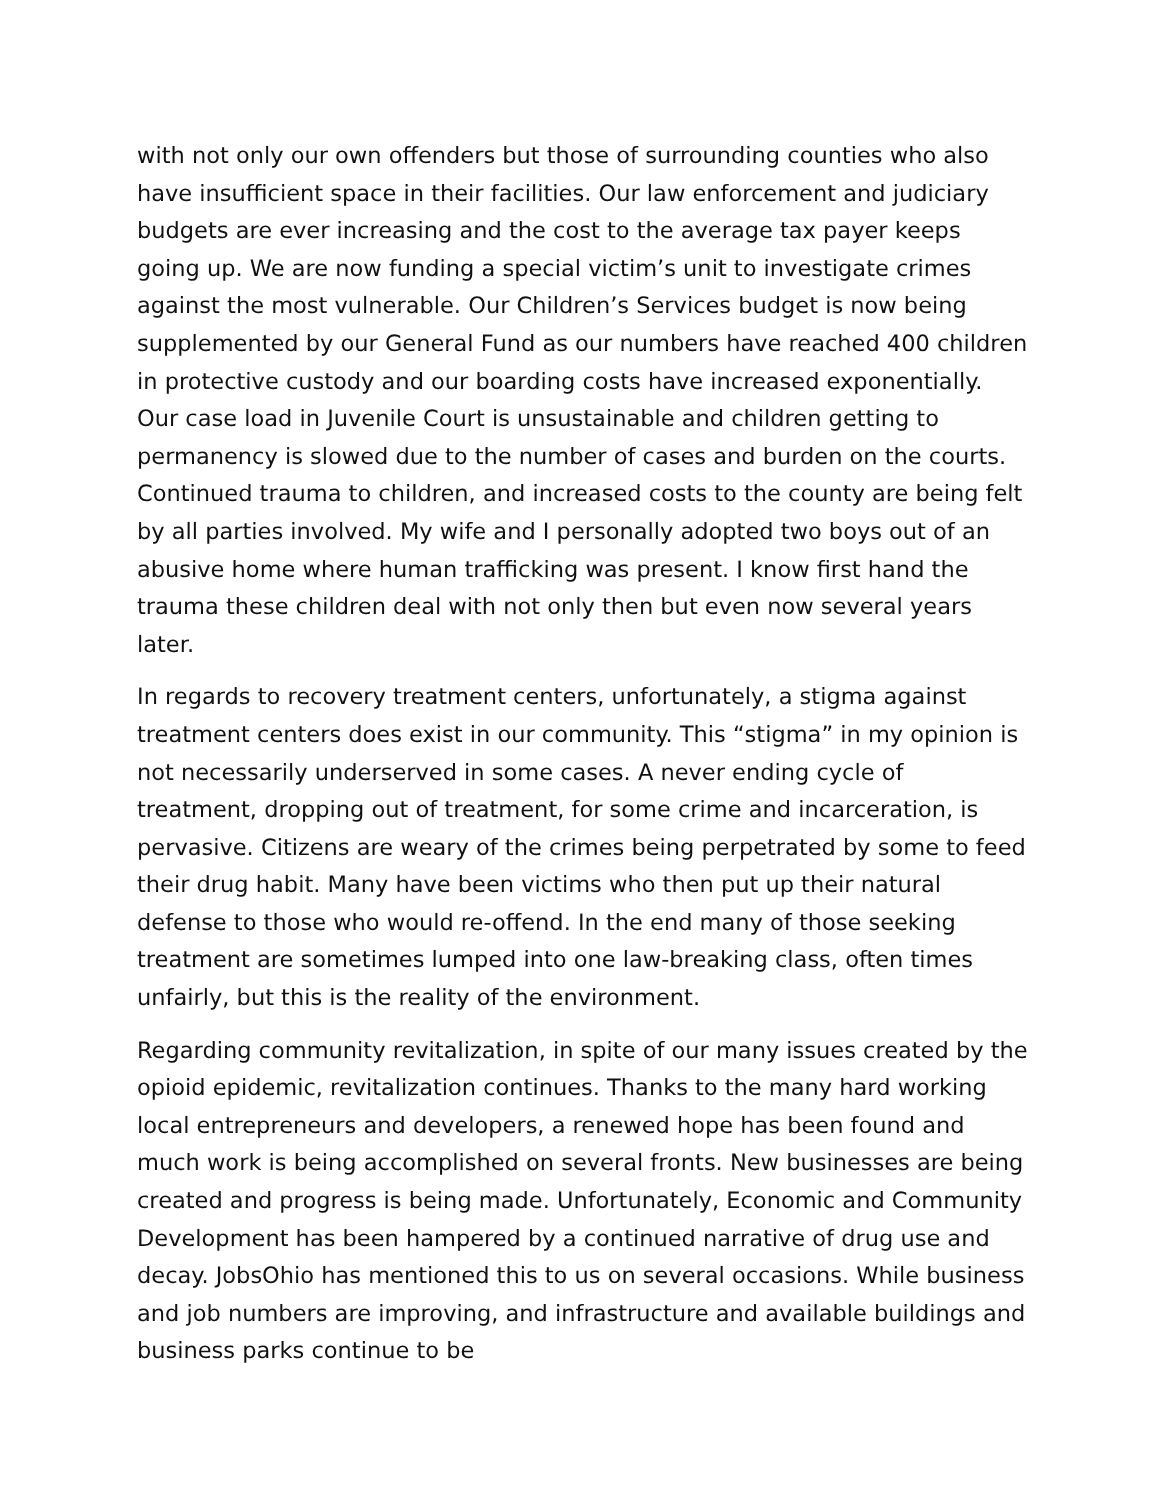with not only our own offenders but those of surrounding counties who also have insufficient space in their facilities. Our law enforcement and judiciary budgets are ever increasing and the cost to the average tax payer keeps going up. We are now funding a special victim’s unit to investigate crimes against the most vulnerable. Our Children’s Services budget is now being supplemented by our General Fund as our numbers have reached 400 children in protective custody and our boarding costs have increased exponentially. Our case load in Juvenile Court is unsustainable and children getting to permanency is slowed due to the number of cases and burden on the courts. Continued trauma to children, and increased costs to the county are being felt by all parties involved. My wife and I personally adopted two boys out of an abusive home where human trafficking was present. I know first hand the trauma these children deal with not only then but even now several years later.
In regards to recovery treatment centers, unfortunately, a stigma against treatment centers does exist in our community. This “stigma” in my opinion is not necessarily underserved in some cases. A never ending cycle of treatment, dropping out of treatment, for some crime and incarceration, is pervasive. Citizens are weary of the crimes being perpetrated by some to feed their drug habit. Many have been victims who then put up their natural defense to those who would re-offend. In the end many of those seeking treatment are sometimes lumped into one law-breaking class, often times unfairly, but this is the reality of the environment.
Regarding community revitalization, in spite of our many issues created by the opioid epidemic, revitalization continues. Thanks to the many hard working local entrepreneurs and developers, a renewed hope has been found and much work is being accomplished on several fronts. New businesses are being created and progress is being made. Unfortunately, Economic and Community Development has been hampered by a continued narrative of drug use and decay. JobsOhio has mentioned this to us on several occasions. While business and job numbers are improving, and infrastructure and available buildings and business parks continue to be